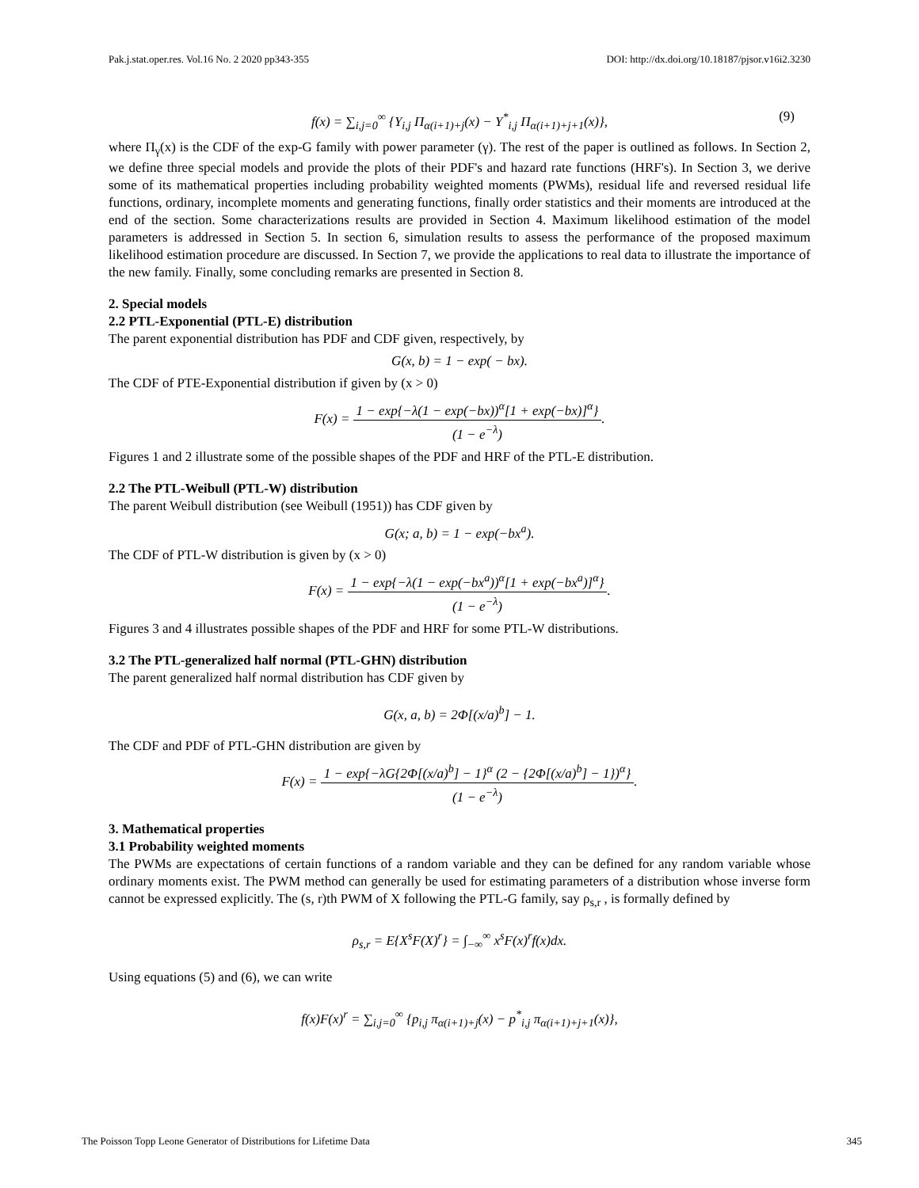Pak.j.stat.oper.res. Vol.16 No. 2 2020 pp343-355 DOI: http://dx.doi.org/10.18187/pjsor.v16i2.3230
f(x) = ∑<sub>i,j=0</sub><sup>∞</sup> {Υ<sub>i,j</sub> Π<sub>α(i+1)+j</sub>(x) − Υ<sup>*</sup><sub>i,j</sub> Π<sub>α(i+1)+j+1</sub>(x)}, (9)
where Π<sub>γ</sub>(x) is the CDF of the exp-G family with power parameter (γ). The rest of the paper is outlined as follows. In Section 2, we define three special models and provide the plots of their PDF's and hazard rate functions (HRF's). In Section 3, we derive some of its mathematical properties including probability weighted moments (PWMs), residual life and reversed residual life functions, ordinary, incomplete moments and generating functions, finally order statistics and their moments are introduced at the end of the section. Some characterizations results are provided in Section 4. Maximum likelihood estimation of the model parameters is addressed in Section 5. In section 6, simulation results to assess the performance of the proposed maximum likelihood estimation procedure are discussed. In Section 7, we provide the applications to real data to illustrate the importance of the new family. Finally, some concluding remarks are presented in Section 8.
2. Special models
2.2 PTL-Exponential (PTL-E) distribution
The parent exponential distribution has PDF and CDF given, respectively, by
G(x, b) = 1 − exp( − bx).
The CDF of PTE-Exponential distribution if given by (x > 0)
F(x) = 1 − exp{−λ(1 − exp(−bx))<sup>α</sup>[1 + exp(−bx)]<sup>α</sup>} (1 − e<sup>−λ</sup>).
Figures 1 and 2 illustrate some of the possible shapes of the PDF and HRF of the PTL-E distribution.
2.2 The PTL-Weibull (PTL-W) distribution
The parent Weibull distribution (see Weibull (1951)) has CDF given by
G(x; a, b) = 1 − exp(−bx<sup>a</sup>).
The CDF of PTL-W distribution is given by (x > 0)
F(x) = 1 − exp{−λ(1 − exp(−bx<sup>a</sup>))<sup>α</sup>[1 + exp(−bx<sup>a</sup>)]<sup>α</sup>} (1 − e<sup>−λ</sup>).
Figures 3 and 4 illustrates possible shapes of the PDF and HRF for some PTL-W distributions.
3.2 The PTL-generalized half normal (PTL-GHN) distribution
The parent generalized half normal distribution has CDF given by
G(x, a, b) = 2Φ[(x/a)<sup>b</sup>] − 1.
The CDF and PDF of PTL-GHN distribution are given by
F(x) = 1 − exp{−λG{2Φ[(x/a)<sup>b</sup>] − 1}<sup>α</sup> (2 − {2Φ[(x/a)<sup>b</sup>] − 1})<sup>α</sup>} (1 − e<sup>−λ</sup>).
3. Mathematical properties
3.1 Probability weighted moments
The PWMs are expectations of certain functions of a random variable and they can be defined for any random variable whose ordinary moments exist. The PWM method can generally be used for estimating parameters of a distribution whose inverse form cannot be expressed explicitly. The (s, r)th PWM of X following the PTL-G family, say ρ<sub>s,r</sub> , is formally defined by
ρ<sub>s,r</sub> = E{X<sup>s</sup>F(X)<sup>r</sup>} = ∫<sub>−∞</sub><sup>∞</sup> x<sup>s</sup>F(x)<sup>r</sup>f(x)dx.
Using equations (5) and (6), we can write
f(x)F(x)<sup>r</sup> = ∑<sub>i,j=0</sub><sup>∞</sup> {p<sub>i,j</sub> π<sub>α(i+1)+j</sub>(x) − p<sup>*</sup><sub>i,j</sub> π<sub>α(i+1)+j+1</sub>(x)},
The Poisson Topp Leone Generator of Distributions for Lifetime Data 345